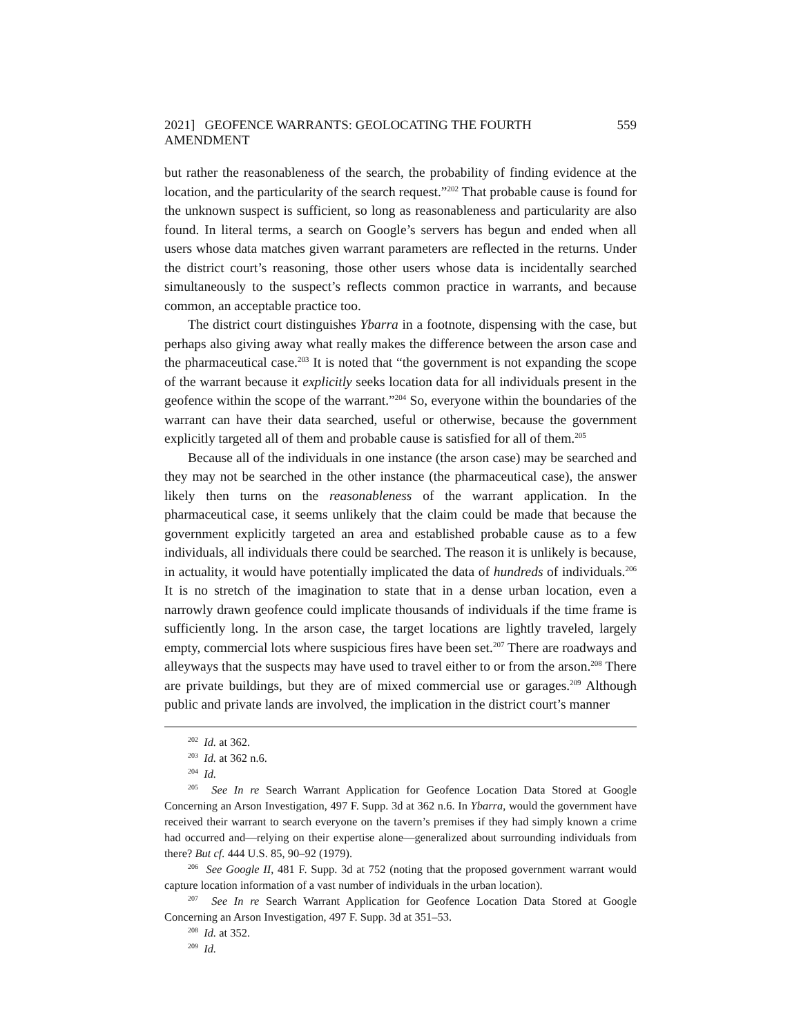2021] GEOFENCE WARRANTS: GEOLOCATING THE FOURTH AMENDMENT 559
but rather the reasonableness of the search, the probability of finding evidence at the location, and the particularity of the search request.”<sup>202</sup> That probable cause is found for the unknown suspect is sufficient, so long as reasonableness and particularity are also found. In literal terms, a search on Google’s servers has begun and ended when all users whose data matches given warrant parameters are reflected in the returns. Under the district court’s reasoning, those other users whose data is incidentally searched simultaneously to the suspect’s reflects common practice in warrants, and because common, an acceptable practice too.
The district court distinguishes Ybarra in a footnote, dispensing with the case, but perhaps also giving away what really makes the difference between the arson case and the pharmaceutical case.<sup>203</sup> It is noted that “the government is not expanding the scope of the warrant because it explicitly seeks location data for all individuals present in the geofence within the scope of the warrant.”<sup>204</sup> So, everyone within the boundaries of the warrant can have their data searched, useful or otherwise, because the government explicitly targeted all of them and probable cause is satisfied for all of them.<sup>205</sup>
Because all of the individuals in one instance (the arson case) may be searched and they may not be searched in the other instance (the pharmaceutical case), the answer likely then turns on the reasonableness of the warrant application. In the pharmaceutical case, it seems unlikely that the claim could be made that because the government explicitly targeted an area and established probable cause as to a few individuals, all individuals there could be searched. The reason it is unlikely is because, in actuality, it would have potentially implicated the data of hundreds of individuals.<sup>206</sup> It is no stretch of the imagination to state that in a dense urban location, even a narrowly drawn geofence could implicate thousands of individuals if the time frame is sufficiently long. In the arson case, the target locations are lightly traveled, largely empty, commercial lots where suspicious fires have been set.<sup>207</sup> There are roadways and alleyways that the suspects may have used to travel either to or from the arson.<sup>208</sup> There are private buildings, but they are of mixed commercial use or garages.<sup>209</sup> Although public and private lands are involved, the implication in the district court’s manner
<sup>202</sup> Id. at 362.
<sup>203</sup> Id. at 362 n.6.
<sup>204</sup> Id.
<sup>205</sup> See In re Search Warrant Application for Geofence Location Data Stored at Google Concerning an Arson Investigation, 497 F. Supp. 3d at 362 n.6. In Ybarra, would the government have received their warrant to search everyone on the tavern’s premises if they had simply known a crime had occurred and—relying on their expertise alone—generalized about surrounding individuals from there? But cf. 444 U.S. 85, 90–92 (1979).
<sup>206</sup> See Google II, 481 F. Supp. 3d at 752 (noting that the proposed government warrant would capture location information of a vast number of individuals in the urban location).
<sup>207</sup> See In re Search Warrant Application for Geofence Location Data Stored at Google Concerning an Arson Investigation, 497 F. Supp. 3d at 351–53.
<sup>208</sup> Id. at 352.
<sup>209</sup> Id.